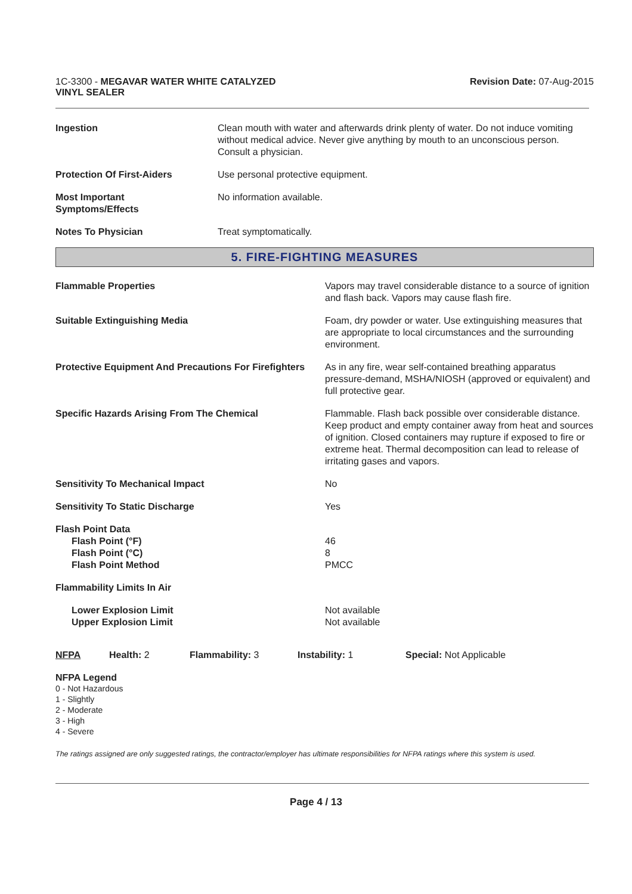1C-3300 - MEGAVAR WATER WHITE CATALYZED
VINYL SEALER
Revision Date: 07-Aug-2015
| Ingestion | Clean mouth with water and afterwards drink plenty of water. Do not induce vomiting without medical advice. Never give anything by mouth to an unconscious person. Consult a physician. |
| Protection Of First-Aiders | Use personal protective equipment. |
| Most Important Symptoms/Effects | No information available. |
| Notes To Physician | Treat symptomatically. |
5. FIRE-FIGHTING MEASURES
| Flammable Properties | Vapors may travel considerable distance to a source of ignition and flash back. Vapors may cause flash fire. |
| Suitable Extinguishing Media | Foam, dry powder or water. Use extinguishing measures that are appropriate to local circumstances and the surrounding environment. |
| Protective Equipment And Precautions For Firefighters | As in any fire, wear self-contained breathing apparatus pressure-demand, MSHA/NIOSH (approved or equivalent) and full protective gear. |
| Specific Hazards Arising From The Chemical | Flammable. Flash back possible over considerable distance. Keep product and empty container away from heat and sources of ignition. Closed containers may rupture if exposed to fire or extreme heat. Thermal decomposition can lead to release of irritating gases and vapors. |
| Sensitivity To Mechanical Impact | No |
| Sensitivity To Static Discharge | Yes |
| Flash Point Data Flash Point (°F) Flash Point (°C) Flash Point Method | 46 8 PMCC |
| Flammability Limits In Air | |
| Lower Explosion Limit Upper Explosion Limit | Not available Not available |
NFPA Health: 2 Flammability: 3 Instability: 1 Special: Not Applicable
NFPA Legend
0 - Not Hazardous
1 - Slightly
2 - Moderate
3 - High
4 - Severe
The ratings assigned are only suggested ratings, the contractor/employer has ultimate responsibilities for NFPA ratings where this system is used.
Page 4 / 13